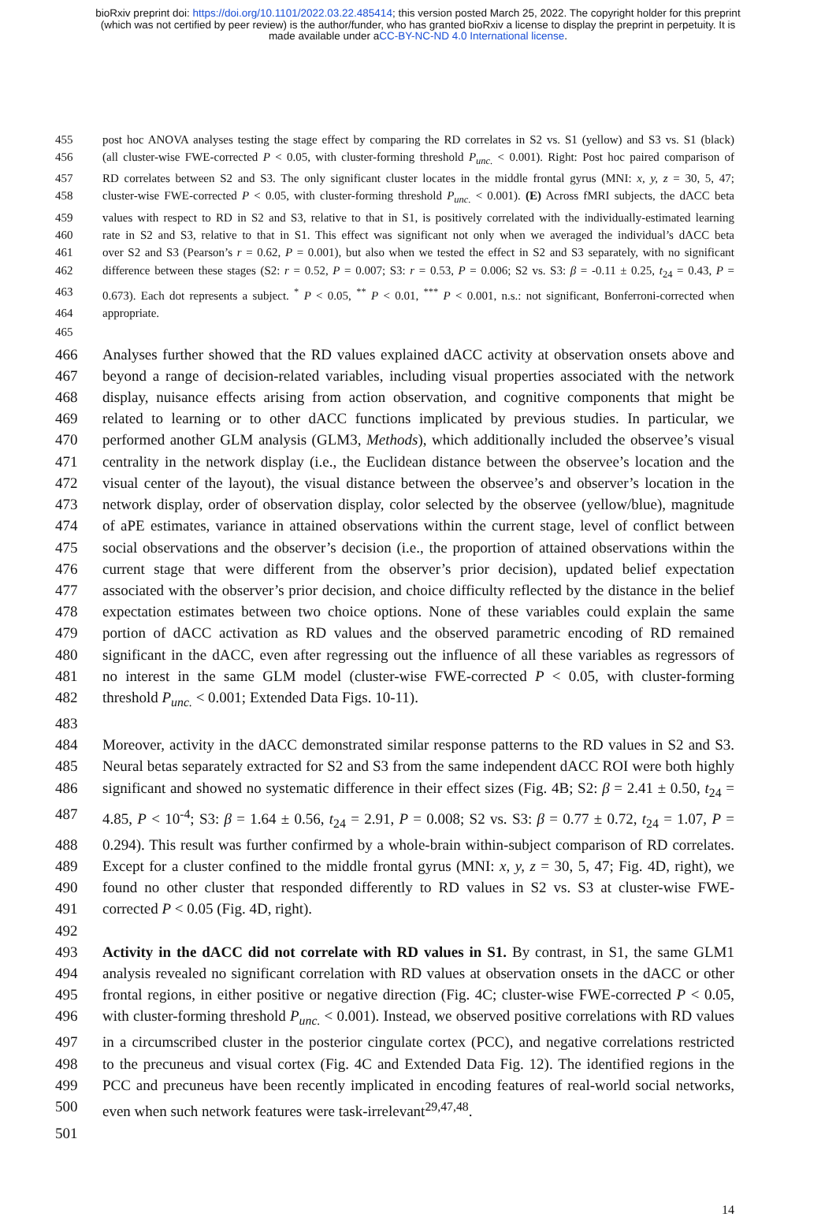bioRxiv preprint doi: https://doi.org/10.1101/2022.03.22.485414; this version posted March 25, 2022. The copyright holder for this preprint
(which was not certified by peer review) is the author/funder, who has granted bioRxiv a license to display the preprint in perpetuity. It is
made available under aCC-BY-NC-ND 4.0 International license.
455 post hoc ANOVA analyses testing the stage effect by comparing the RD correlates in S2 vs. S1 (yellow) and S3 vs. S1 (black)
456 (all cluster-wise FWE-corrected P < 0.05, with cluster-forming threshold P<sub>unc.</sub> < 0.001). Right: Post hoc paired comparison of
457 RD correlates between S2 and S3. The only significant cluster locates in the middle frontal gyrus (MNI: x, y, z = 30, 5, 47;
458 cluster-wise FWE-corrected P < 0.05, with cluster-forming threshold P<sub>unc.</sub> < 0.001). (E) Across fMRI subjects, the dACC beta
459 values with respect to RD in S2 and S3, relative to that in S1, is positively correlated with the individually-estimated learning
460 rate in S2 and S3, relative to that in S1. This effect was significant not only when we averaged the individual’s dACC beta
461 over S2 and S3 (Pearson’s r = 0.62, P = 0.001), but also when we tested the effect in S2 and S3 separately, with no significant
462 difference between these stages (S2: r = 0.52, P = 0.007; S3: r = 0.53, P = 0.006; S2 vs. S3: β = -0.11 ± 0.25, t<sub>24</sub> = 0.43, P =
463 0.673). Each dot represents a subject. <sup>*</sup> P < 0.05, <sup>**</sup> P < 0.01, <sup>***</sup> P < 0.001, n.s.: not significant, Bonferroni-corrected when
464 appropriate.
465
466 Analyses further showed that the RD values explained dACC activity at observation onsets above and
467 beyond a range of decision-related variables, including visual properties associated with the network
468 display, nuisance effects arising from action observation, and cognitive components that might be
469 related to learning or to other dACC functions implicated by previous studies. In particular, we
470 performed another GLM analysis (GLM3, Methods), which additionally included the observee’s visual
471 centrality in the network display (i.e., the Euclidean distance between the observee’s location and the
472 visual center of the layout), the visual distance between the observee’s and observer’s location in the
473 network display, order of observation display, color selected by the observee (yellow/blue), magnitude
474 of aPE estimates, variance in attained observations within the current stage, level of conflict between
475 social observations and the observer’s decision (i.e., the proportion of attained observations within the
476 current stage that were different from the observer’s prior decision), updated belief expectation
477 associated with the observer’s prior decision, and choice difficulty reflected by the distance in the belief
478 expectation estimates between two choice options. None of these variables could explain the same
479 portion of dACC activation as RD values and the observed parametric encoding of RD remained
480 significant in the dACC, even after regressing out the influence of all these variables as regressors of
481 no interest in the same GLM model (cluster-wise FWE-corrected P < 0.05, with cluster-forming
482 threshold P<sub>unc.</sub> < 0.001; Extended Data Figs. 10-11).
483
484 Moreover, activity in the dACC demonstrated similar response patterns to the RD values in S2 and S3.
485 Neural betas separately extracted for S2 and S3 from the same independent dACC ROI were both highly
486 significant and showed no systematic difference in their effect sizes (Fig. 4B; S2: β = 2.41 ± 0.50, t<sub>24</sub> =
487 4.85, P < 10<sup>-4</sup>; S3: β = 1.64 ± 0.56, t<sub>24</sub> = 2.91, P = 0.008; S2 vs. S3: β = 0.77 ± 0.72, t<sub>24</sub> = 1.07, P =
488 0.294). This result was further confirmed by a whole-brain within-subject comparison of RD correlates.
489 Except for a cluster confined to the middle frontal gyrus (MNI: x, y, z = 30, 5, 47; Fig. 4D, right), we
490 found no other cluster that responded differently to RD values in S2 vs. S3 at cluster-wise FWE-
491 corrected P < 0.05 (Fig. 4D, right).
492
493 Activity in the dACC did not correlate with RD values in S1. By contrast, in S1, the same GLM1
494 analysis revealed no significant correlation with RD values at observation onsets in the dACC or other
495 frontal regions, in either positive or negative direction (Fig. 4C; cluster-wise FWE-corrected P < 0.05,
496 with cluster-forming threshold P<sub>unc.</sub> < 0.001). Instead, we observed positive correlations with RD values
497 in a circumscribed cluster in the posterior cingulate cortex (PCC), and negative correlations restricted
498 to the precuneus and visual cortex (Fig. 4C and Extended Data Fig. 12). The identified regions in the
499 PCC and precuneus have been recently implicated in encoding features of real-world social networks,
500 even when such network features were task-irrelevant<sup>29,47,48</sup>.
501
14